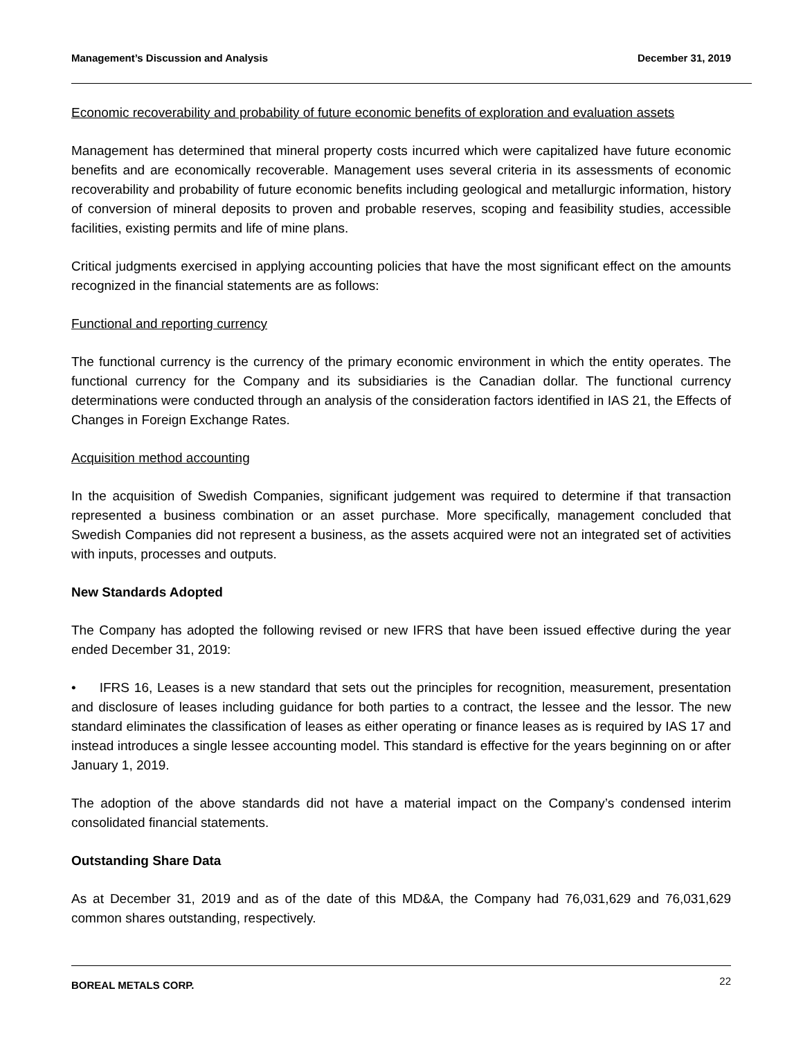Management’s Discussion and Analysis December 31, 2019
Economic recoverability and probability of future economic benefits of exploration and evaluation assets
Management has determined that mineral property costs incurred which were capitalized have future economic benefits and are economically recoverable. Management uses several criteria in its assessments of economic recoverability and probability of future economic benefits including geological and metallurgic information, history of conversion of mineral deposits to proven and probable reserves, scoping and feasibility studies, accessible facilities, existing permits and life of mine plans.
Critical judgments exercised in applying accounting policies that have the most significant effect on the amounts recognized in the financial statements are as follows:
Functional and reporting currency
The functional currency is the currency of the primary economic environment in which the entity operates. The functional currency for the Company and its subsidiaries is the Canadian dollar. The functional currency determinations were conducted through an analysis of the consideration factors identified in IAS 21, the Effects of Changes in Foreign Exchange Rates.
Acquisition method accounting
In the acquisition of Swedish Companies, significant judgement was required to determine if that transaction represented a business combination or an asset purchase. More specifically, management concluded that Swedish Companies did not represent a business, as the assets acquired were not an integrated set of activities with inputs, processes and outputs.
New Standards Adopted
The Company has adopted the following revised or new IFRS that have been issued effective during the year ended December 31, 2019:
• IFRS 16, Leases is a new standard that sets out the principles for recognition, measurement, presentation and disclosure of leases including guidance for both parties to a contract, the lessee and the lessor. The new standard eliminates the classification of leases as either operating or finance leases as is required by IAS 17 and instead introduces a single lessee accounting model. This standard is effective for the years beginning on or after January 1, 2019.
The adoption of the above standards did not have a material impact on the Company’s condensed interim consolidated financial statements.
Outstanding Share Data
As at December 31, 2019 and as of the date of this MD&A, the Company had 76,031,629 and 76,031,629 common shares outstanding, respectively.
BOREAL METALS CORP. 22